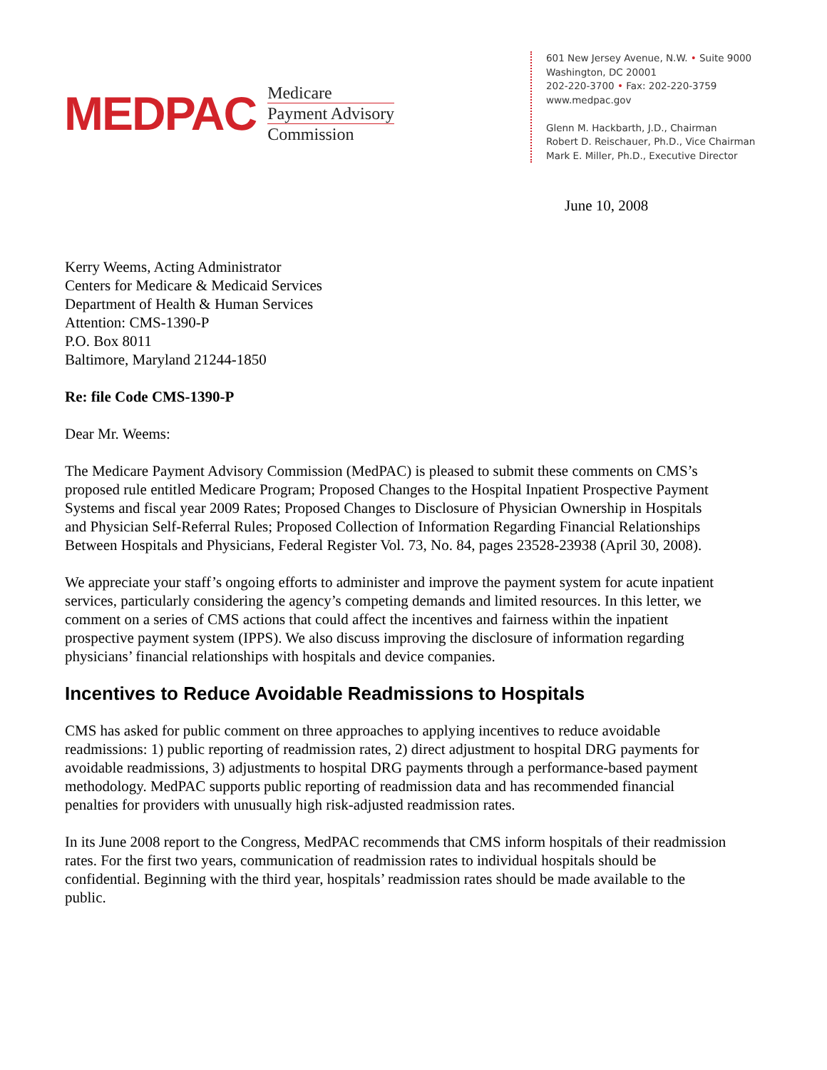MEDPAC
Medicare
Payment Advisory
Commission
601 New Jersey Avenue, N.W. • Suite 9000
Washington, DC 20001
202-220-3700 • Fax: 202-220-3759
www.medpac.gov
Glenn M. Hackbarth, J.D., Chairman
Robert D. Reischauer, Ph.D., Vice Chairman
Mark E. Miller, Ph.D., Executive Director
June 10, 2008
Kerry Weems, Acting Administrator
Centers for Medicare & Medicaid Services
Department of Health & Human Services
Attention: CMS-1390-P
P.O. Box 8011
Baltimore, Maryland 21244-1850
Re: file Code CMS-1390-P
Dear Mr. Weems:
The Medicare Payment Advisory Commission (MedPAC) is pleased to submit these comments on CMS’s proposed rule entitled Medicare Program; Proposed Changes to the Hospital Inpatient Prospective Payment Systems and fiscal year 2009 Rates; Proposed Changes to Disclosure of Physician Ownership in Hospitals and Physician Self-Referral Rules; Proposed Collection of Information Regarding Financial Relationships Between Hospitals and Physicians, Federal Register Vol. 73, No. 84, pages 23528-23938 (April 30, 2008).
We appreciate your staff’s ongoing efforts to administer and improve the payment system for acute inpatient services, particularly considering the agency’s competing demands and limited resources. In this letter, we comment on a series of CMS actions that could affect the incentives and fairness within the inpatient prospective payment system (IPPS). We also discuss improving the disclosure of information regarding physicians’ financial relationships with hospitals and device companies.
Incentives to Reduce Avoidable Readmissions to Hospitals
CMS has asked for public comment on three approaches to applying incentives to reduce avoidable readmissions: 1) public reporting of readmission rates, 2) direct adjustment to hospital DRG payments for avoidable readmissions, 3) adjustments to hospital DRG payments through a performance-based payment methodology. MedPAC supports public reporting of readmission data and has recommended financial penalties for providers with unusually high risk-adjusted readmission rates.
In its June 2008 report to the Congress, MedPAC recommends that CMS inform hospitals of their readmission rates. For the first two years, communication of readmission rates to individual hospitals should be confidential. Beginning with the third year, hospitals’ readmission rates should be made available to the public.